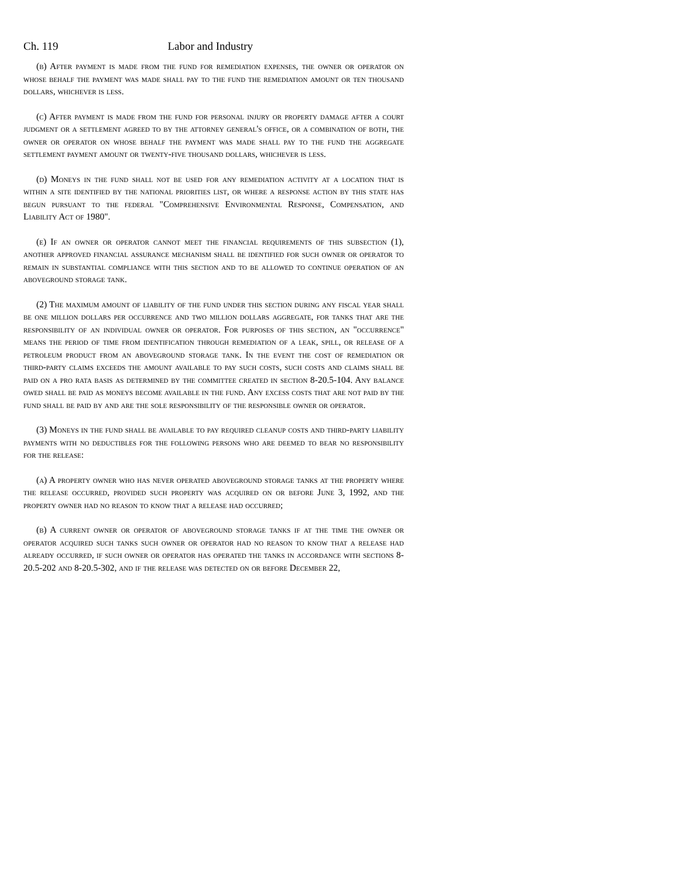Ch. 119 Labor and Industry
(b) After payment is made from the fund for remediation expenses, the owner or operator on whose behalf the payment was made shall pay to the fund the remediation amount or ten thousand dollars, whichever is less.
(c) After payment is made from the fund for personal injury or property damage after a court judgment or a settlement agreed to by the attorney general's office, or a combination of both, the owner or operator on whose behalf the payment was made shall pay to the fund the aggregate settlement payment amount or twenty-five thousand dollars, whichever is less.
(d) Moneys in the fund shall not be used for any remediation activity at a location that is within a site identified by the national priorities list, or where a response action by this state has begun pursuant to the federal "Comprehensive Environmental Response, Compensation, and Liability Act of 1980".
(e) If an owner or operator cannot meet the financial requirements of this subsection (1), another approved financial assurance mechanism shall be identified for such owner or operator to remain in substantial compliance with this section and to be allowed to continue operation of an aboveground storage tank.
(2) The maximum amount of liability of the fund under this section during any fiscal year shall be one million dollars per occurrence and two million dollars aggregate, for tanks that are the responsibility of an individual owner or operator. For purposes of this section, an "occurrence" means the period of time from identification through remediation of a leak, spill, or release of a petroleum product from an aboveground storage tank. In the event the cost of remediation or third-party claims exceeds the amount available to pay such costs, such costs and claims shall be paid on a pro rata basis as determined by the committee created in section 8-20.5-104. Any balance owed shall be paid as moneys become available in the fund. Any excess costs that are not paid by the fund shall be paid by and are the sole responsibility of the responsible owner or operator.
(3) Moneys in the fund shall be available to pay required cleanup costs and third-party liability payments with no deductibles for the following persons who are deemed to bear no responsibility for the release:
(a) A property owner who has never operated aboveground storage tanks at the property where the release occurred, provided such property was acquired on or before June 3, 1992, and the property owner had no reason to know that a release had occurred;
(b) A current owner or operator of aboveground storage tanks if at the time the owner or operator acquired such tanks such owner or operator had no reason to know that a release had already occurred, if such owner or operator has operated the tanks in accordance with sections 8-20.5-202 and 8-20.5-302, and if the release was detected on or before December 22,